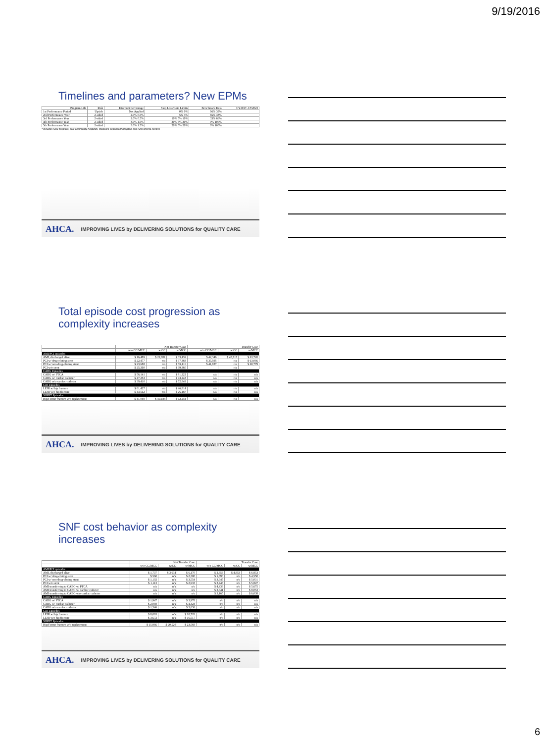9/19/2016
Timelines and parameters? New EPMs
| Program Life | Risk | Discount Percentage | Stop Loss/Gain Limits | Benchmark Data | CY2017–CY2023 |
| --- | --- | --- | --- | --- | --- |
| 1st Performance Period | Upside | Not Applied | 0% 0% | 66% 33% | |
| 2nd Performance Year | 2-sided | 2.0% 0.5% | 5% 3% | 66% 33% | |
| 3rd Performance Year | 2-sided | 2.0% 0.5% | 10% 5% 10% | 33% 66% | |
| 4th Performance Year | 2-sided | 3.0% 1.5% | 20% 5% 20% | 0% 100% | |
| 5th Performance Year | 2-sided | 3.0% 1.5% | 20% 5% 20% | 0% 100% | |
* Includes rural hospitals, sole community hospitals, Medicare-dependent hospitals and rural referral centers
AHCA. IMPROVING LIVES by DELIVERING SOLUTIONS for QUALITY CARE
Total episode cost progression as complexity increases
| | Not Transfer Case | | | Transfer Case | | |
| --- | --- | --- | --- | --- | --- | --- |
| | w/o CC/MCC | w/CC | w/MCC | w/o CC/MCC | w/CC | w/MCC |
| AMI/PCI episodes | | | | | | |
| AMI, discharged alive | $ 16,489 | $ 22,701 | $ 33,439 | $ 42,346 | $ 45,717 | $ 63,720 |
| PCI w/ drug-eluting stent | $ 22,477 | n/a | $ 37,368 | $ 35,595 | n/a | $ 63,066 |
| PCI w/ non-drug-eluting stent | $ 23,688 | n/a | $ 39,116 | $ 41,927 | n/a | $ 68,779 |
| PCI w/o stent | $ 25,260 | n/a | $ 39,360 | | n/a | |
| CABG Episodes | | | | | | |
| CABG w/ PTCA | $ 56,141 | n/a | $ 81,222 | n/a | n/a | n/a |
| CABG w/ cardiac catheter | $ 47,253 | n/a | $ 73,243 | n/a | n/a | n/a |
| CABG w/o cardiac catheter | $ 39,410 | n/a | $ 62,849 | n/a | n/a | n/a |
| CJR Episodes | | | | | | |
| LEJR w/ hip fracture | $ 61,427 | n/a | $ 46,814 | n/a | n/a | n/a |
| LEJR w/o hip fracture | $ 43,562 | n/a | $ 26,187 | n/a | n/a | n/a |
| SHFFT Episodes | | | | | | |
| Hip/Femur fracture w/o replacement | $ 41,049 | $ 49,184 | $ 62,244 | n/a | n/a | n/a |
AHCA. IMPROVING LIVES by DELIVERING SOLUTIONS for QUALITY CARE
SNF cost behavior as complexity increases
| | Not Transfer Case | | | Transfer Case | | |
| --- | --- | --- | --- | --- | --- | --- |
| | w/o CC/MCC | w/CC | w/MCC | w/o CC/MCC | w/CC | w/MCC |
| AMI/PCI episodes | | | | | | |
| AMI, discharged alive | $ 1,737 | $ 3,634 | $ 6,170 | $ 2,853 | $ 4,853 | $ 6,853 |
| PCI w/ drug-eluting stent | $ 560 | n/a | $ 2,300 | $ 1,890 | n/a | $ 4,550 |
| PCI w/ non-drug-eluting stent | $ 1,102 | n/a | $ 3,554 | $ 3,645 | n/a | $ 5,031 |
| PCI w/o stent | $ 1,113 | n/a | $ 2,933 | $ 2,448 | n/a | $ 5,847 |
| AMI transferring to CABG w/ PTCA | n/a | n/a | n/a | $ 4,438 | n/a | $ 5,675 |
| AMI transferring to CABG w/ cardiac catheter | n/a | n/a | n/a | $ 2,641 | n/a | $ 8,053 |
| AMI transferring to CABG w/o cardiac catheter | n/a | n/a | n/a | $ 3,165 | n/a | $ 6,038 |
| CABG Episodes | | | | | | |
| CABG w/ PTCA | $ 1,947 | n/a | $ 3,978 | n/a | n/a | n/a |
| CABG w/ cardiac catheter | $ 2,059 | n/a | $ 4,323 | n/a | n/a | n/a |
| CABG w/o cardiac catheter | $ 1,546 | n/a | $ 3,636 | n/a | n/a | n/a |
| CJR Episodes | | | | | | |
| LEJR w/ hip fracture | $ 8,063 | n/a | $ 20,726 | n/a | n/a | n/a |
| LEJR w/o hip fracture | $ 3,672 | n/a | $ 16,517 | n/a | n/a | n/a |
| SHFFT Episodes | | | | | | |
| Hip/Femur fracture w/o replacement | $ 15,966 | $ 20,520 | $ 23,569 | n/a | n/a | n/a |
AHCA. IMPROVING LIVES by DELIVERING SOLUTIONS for QUALITY CARE
6